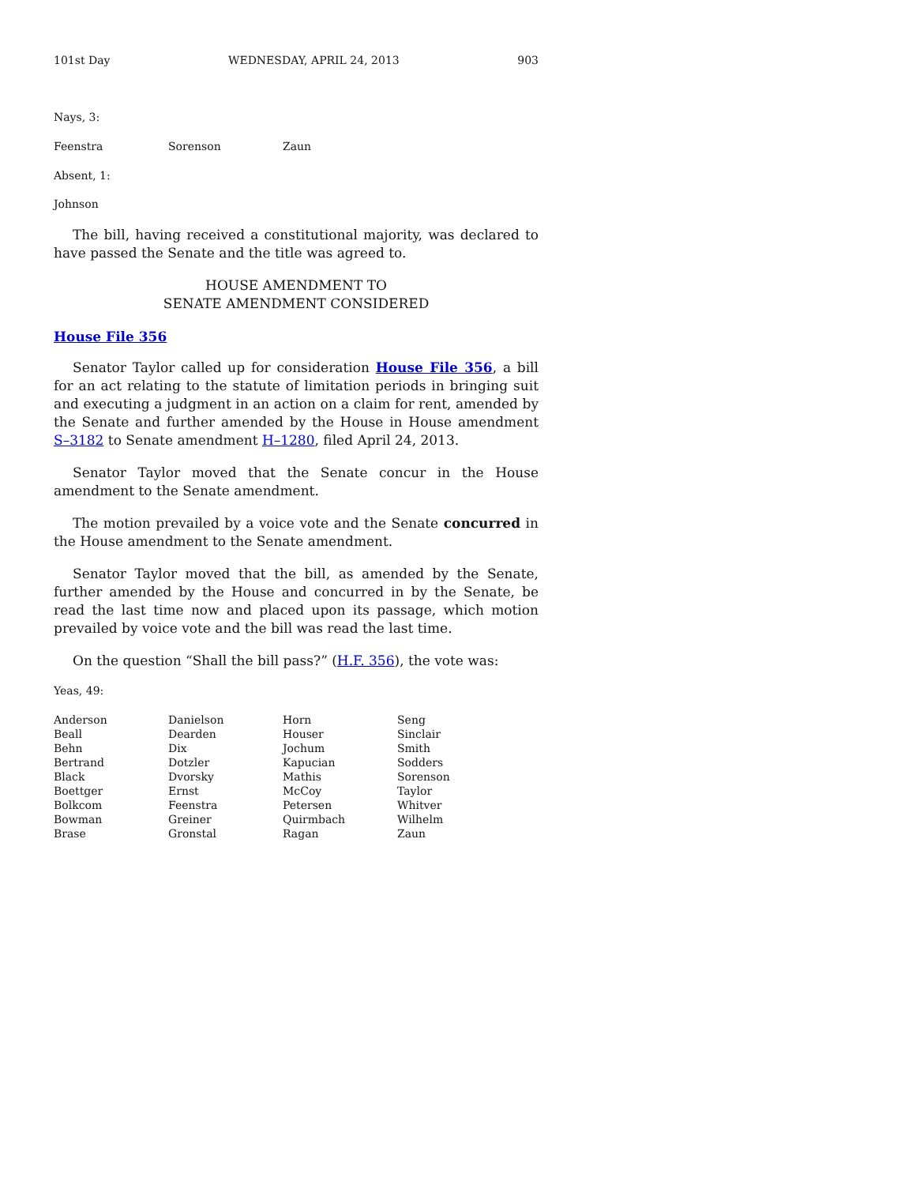101st Day WEDNESDAY, APRIL 24, 2013 903
Nays, 3:
| Feenstra | Sorenson | Zaun |
Absent, 1:
Johnson
The bill, having received a constitutional majority, was declared to have passed the Senate and the title was agreed to.
HOUSE AMENDMENT TO
SENATE AMENDMENT CONSIDERED
House File 356
Senator Taylor called up for consideration House File 356, a bill for an act relating to the statute of limitation periods in bringing suit and executing a judgment in an action on a claim for rent, amended by the Senate and further amended by the House in House amendment S–3182 to Senate amendment H–1280, filed April 24, 2013.
Senator Taylor moved that the Senate concur in the House amendment to the Senate amendment.
The motion prevailed by a voice vote and the Senate concurred in the House amendment to the Senate amendment.
Senator Taylor moved that the bill, as amended by the Senate, further amended by the House and concurred in by the Senate, be read the last time now and placed upon its passage, which motion prevailed by voice vote and the bill was read the last time.
On the question “Shall the bill pass?” (H.F. 356), the vote was:
Yeas, 49:
| Anderson | Danielson | Horn | Seng |
| Beall | Dearden | Houser | Sinclair |
| Behn | Dix | Jochum | Smith |
| Bertrand | Dotzler | Kapucian | Sodders |
| Black | Dvorsky | Mathis | Sorenson |
| Boettger | Ernst | McCoy | Taylor |
| Bolkcom | Feenstra | Petersen | Whitver |
| Bowman | Greiner | Quirmbach | Wilhelm |
| Brase | Gronstal | Ragan | Zaun |